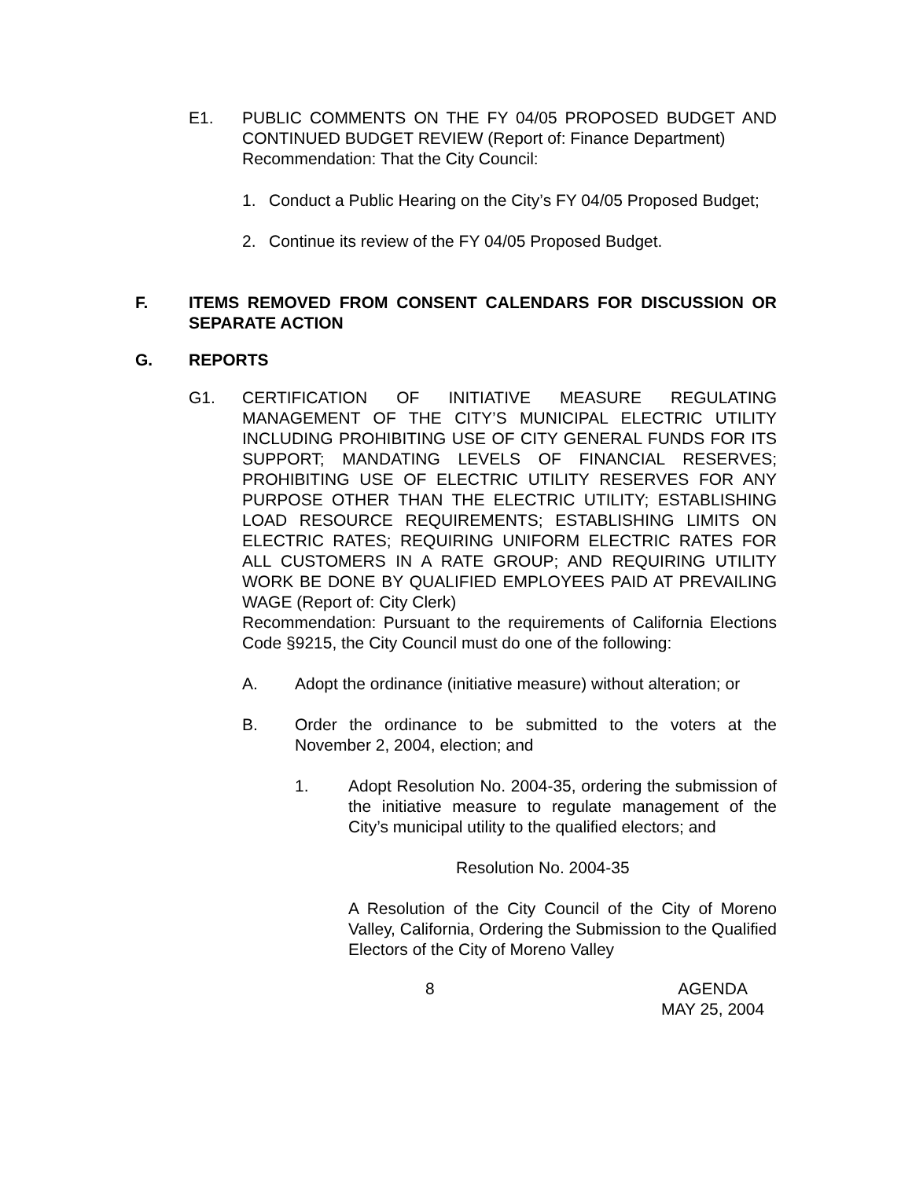E1. PUBLIC COMMENTS ON THE FY 04/05 PROPOSED BUDGET AND CONTINUED BUDGET REVIEW (Report of: Finance Department)
Recommendation: That the City Council:
1. Conduct a Public Hearing on the City’s FY 04/05 Proposed Budget;
2. Continue its review of the FY 04/05 Proposed Budget.
F. ITEMS REMOVED FROM CONSENT CALENDARS FOR DISCUSSION OR SEPARATE ACTION
G. REPORTS
G1. CERTIFICATION OF INITIATIVE MEASURE REGULATING MANAGEMENT OF THE CITY’S MUNICIPAL ELECTRIC UTILITY INCLUDING PROHIBITING USE OF CITY GENERAL FUNDS FOR ITS SUPPORT; MANDATING LEVELS OF FINANCIAL RESERVES; PROHIBITING USE OF ELECTRIC UTILITY RESERVES FOR ANY PURPOSE OTHER THAN THE ELECTRIC UTILITY; ESTABLISHING LOAD RESOURCE REQUIREMENTS; ESTABLISHING LIMITS ON ELECTRIC RATES; REQUIRING UNIFORM ELECTRIC RATES FOR ALL CUSTOMERS IN A RATE GROUP; AND REQUIRING UTILITY WORK BE DONE BY QUALIFIED EMPLOYEES PAID AT PREVAILING WAGE (Report of: City Clerk)
Recommendation: Pursuant to the requirements of California Elections Code §9215, the City Council must do one of the following:
A. Adopt the ordinance (initiative measure) without alteration; or
B. Order the ordinance to be submitted to the voters at the November 2, 2004, election; and
1. Adopt Resolution No. 2004-35, ordering the submission of the initiative measure to regulate management of the City’s municipal utility to the qualified electors; and
Resolution No. 2004-35
A Resolution of the City Council of the City of Moreno Valley, California, Ordering the Submission to the Qualified Electors of the City of Moreno Valley
8 AGENDA
MAY 25, 2004